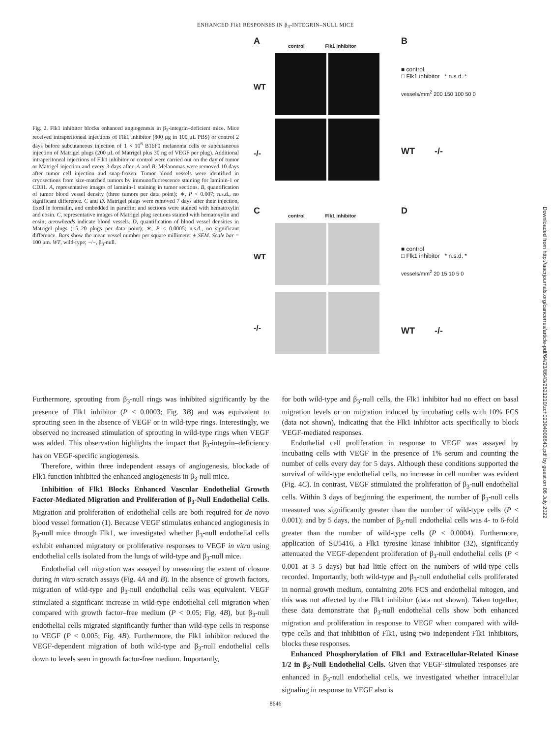ENHANCED Flk1 RESPONSES IN β<sub>3</sub>-INTEGRIN–NULL MICE
Fig. 2. Flk1 inhibitor blocks enhanced angiogenesis in β<sub>3</sub>-integrin–deficient mice. Mice received intraperitoneal injections of Flk1 inhibitor (800 μg in 100 μL PBS) or control 2 days before subcutaneous injection of 1 × 10<sup>6</sup> B16F0 melanoma cells or subcutaneous injection of Matrigel plugs (200 μL of Matrigel plus 30 ng of VEGF per plug). Additional intraperitoneal injections of Flk1 inhibitor or control were carried out on the day of tumor or Matrigel injection and every 3 days after. A and B. Melanomas were removed 10 days after tumor cell injection and snap-frozen. Tumor blood vessels were identified in cryosections from size-matched tumors by immunofluorescence staining for laminin-1 or CD31. A, representative images of laminin-1 staining in tumor sections. B, quantification of tumor blood vessel density (three tumors per data point); ∗, P < 0.007; n.s.d., no significant difference. C and D. Matrigel plugs were removed 7 days after their injection, fixed in formalin, and embedded in paraffin; and sections were stained with hematoxylin and eosin. C, representative images of Matrigel plug sections stained with hematoxylin and eosin; arrowheads indicate blood vessels. D, quantification of blood vessel densities in Matrigel plugs (15–20 plugs per data point); ∗, P < 0.0005; n.s.d., no significant difference. Bars show the mean vessel number per square millimeter ± SEM. Scale bar = 100 μm. WT, wild-type; −/−, β<sub>3</sub>-null.
A
control Flk1 inhibitor
WT
-/-
B
■ control
□ Flk1 inhibitor * n.s.d. *
vessels/mm<sup>2</sup> 200 150 100 50 0
WT -/-
C
control Flk1 inhibitor
WT
-/-
D
■ control
□ Flk1 inhibitor * n.s.d. *
vessels/mm<sup>2</sup> 20 15 10 5 0
WT -/-
Furthermore, sprouting from β<sub>3</sub>-null rings was inhibited significantly by the presence of Flk1 inhibitor (P < 0.0003; Fig. 3B) and was equivalent to sprouting seen in the absence of VEGF or in wild-type rings. Interestingly, we observed no increased stimulation of sprouting in wild-type rings when VEGF was added. This observation highlights the impact that β<sub>3</sub>-integrin–deficiency has on VEGF-specific angiogenesis.
Therefore, within three independent assays of angiogenesis, blockade of Flk1 function inhibited the enhanced angiogenesis in β<sub>3</sub>-null mice.
Inhibition of Flk1 Blocks Enhanced Vascular Endothelial Growth Factor-Mediated Migration and Proliferation of β<sub>3</sub>-Null Endothelial Cells. Migration and proliferation of endothelial cells are both required for de novo blood vessel formation (1). Because VEGF stimulates enhanced angiogenesis in β<sub>3</sub>-null mice through Flk1, we investigated whether β<sub>3</sub>-null endothelial cells exhibit enhanced migratory or proliferative responses to VEGF in vitro using endothelial cells isolated from the lungs of wild-type and β<sub>3</sub>-null mice.
Endothelial cell migration was assayed by measuring the extent of closure during in vitro scratch assays (Fig. 4A and B). In the absence of growth factors, migration of wild-type and β<sub>3</sub>-null endothelial cells was equivalent. VEGF stimulated a significant increase in wild-type endothelial cell migration when compared with growth factor–free medium (P < 0.05; Fig. 4B), but β<sub>3</sub>-null endothelial cells migrated significantly further than wild-type cells in response to VEGF (P < 0.005; Fig. 4B). Furthermore, the Flk1 inhibitor reduced the VEGF-dependent migration of both wild-type and β<sub>3</sub>-null endothelial cells down to levels seen in growth factor-free medium. Importantly,
for both wild-type and β<sub>3</sub>-null cells, the Flk1 inhibitor had no effect on basal migration levels or on migration induced by incubating cells with 10% FCS (data not shown), indicating that the Flk1 inhibitor acts specifically to block VEGF-mediated responses.
Endothelial cell proliferation in response to VEGF was assayed by incubating cells with VEGF in the presence of 1% serum and counting the number of cells every day for 5 days. Although these conditions supported the survival of wild-type endothelial cells, no increase in cell number was evident (Fig. 4C). In contrast, VEGF stimulated the proliferation of β<sub>3</sub>-null endothelial cells. Within 3 days of beginning the experiment, the number of β<sub>3</sub>-null cells measured was significantly greater than the number of wild-type cells (P < 0.001); and by 5 days, the number of β<sub>3</sub>-null endothelial cells was 4- to 6-fold greater than the number of wild-type cells (P < 0.0004). Furthermore, application of SU5416, a Flk1 tyrosine kinase inhibitor (32), significantly attenuated the VEGF-dependent proliferation of β<sub>3</sub>-null endothelial cells (P < 0.001 at 3–5 days) but had little effect on the numbers of wild-type cells recorded. Importantly, both wild-type and β<sub>3</sub>-null endothelial cells proliferated in normal growth medium, containing 20% FCS and endothelial mitogen, and this was not affected by the Flk1 inhibitor (data not shown). Taken together, these data demonstrate that β<sub>3</sub>-null endothelial cells show both enhanced migration and proliferation in response to VEGF when compared with wild-type cells and that inhibition of Flk1, using two independent Flk1 inhibitors, blocks these responses.
Enhanced Phosphorylation of Flk1 and Extracellular-Related Kinase 1/2 in β<sub>3</sub>-Null Endothelial Cells. Given that VEGF-stimulated responses are enhanced in β<sub>3</sub>-null endothelial cells, we investigated whether intracellular signaling in response to VEGF also is
8646
Downloaded from http://aacrjournals.org/cancerres/article-pdf/64/23/8643/2521210/zch02304008643.pdf by guest on 06 July 2022